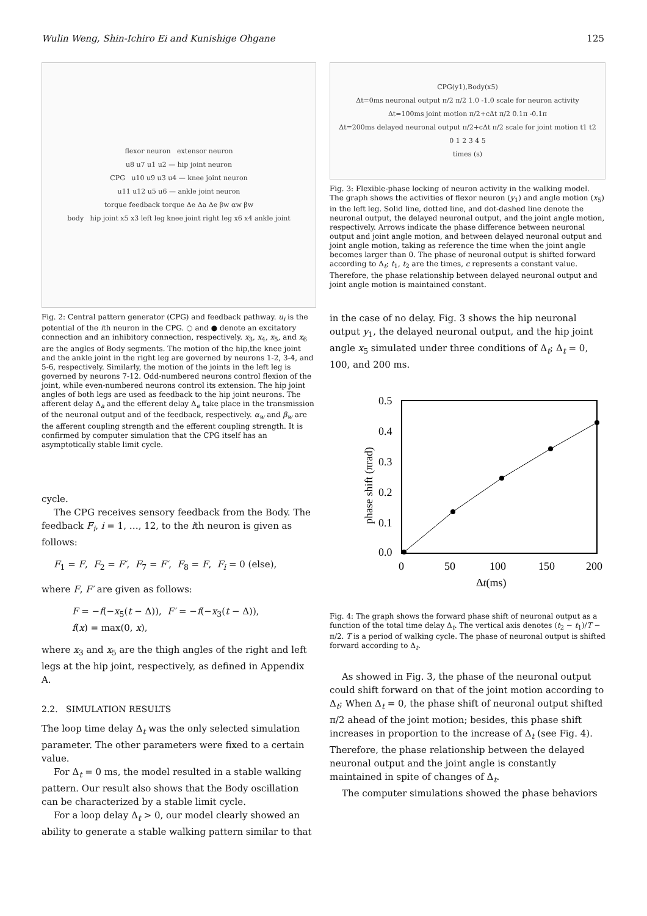Wulin Weng, Shin-Ichiro Ei and Kunishige Ohgane 125
flexor neuron extensor neuron
u8 u7 u1 u2 — hip joint neuron
CPG u10 u9 u3 u4 — knee joint neuron
u11 u12 u5 u6 — ankle joint neuron
torque feedback torque Δe Δa Δe βw αw βw
body hip joint x5 x3 left leg knee joint right leg x6 x4 ankle joint
Fig. 2: Central pattern generator (CPG) and feedback pathway. u<sub>i</sub> is the potential of the ith neuron in the CPG. ○ and ● denote an excitatory connection and an inhibitory connection, respectively. x<sub>3</sub>, x<sub>4</sub>, x<sub>5</sub>, and x<sub>6</sub> are the angles of Body segments. The motion of the hip,the knee joint and the ankle joint in the right leg are governed by neurons 1-2, 3-4, and 5-6, respectively. Similarly, the motion of the joints in the left leg is governed by neurons 7-12. Odd-numbered neurons control flexion of the joint, while even-numbered neurons control its extension. The hip joint angles of both legs are used as feedback to the hip joint neurons. The afferent delay Δ<sub>a</sub> and the efferent delay Δ<sub>e</sub> take place in the transmission of the neuronal output and of the feedback, respectively. α<sub>w</sub> and β<sub>w</sub> are the afferent coupling strength and the efferent coupling strength. It is confirmed by computer simulation that the CPG itself has an asymptotically stable limit cycle.
cycle.
The CPG receives sensory feedback from the Body. The feedback F<sub>i</sub>, i = 1, …, 12, to the ith neuron is given as follows:
F<sub>1</sub> = F, F<sub>2</sub> = F′, F<sub>7</sub> = F′, F<sub>8</sub> = F, F<sub>i</sub> = 0 (else),
where F, F′ are given as follows:
F = −f(−x<sub>5</sub>(t − Δ)), F′ = −f(−x<sub>3</sub>(t − Δ)),
f(x) = max(0, x),
where x<sub>3</sub> and x<sub>5</sub> are the thigh angles of the right and left legs at the hip joint, respectively, as defined in Appendix A.
2.2. SIMULATION RESULTS
The loop time delay Δ<sub>t</sub> was the only selected simulation parameter. The other parameters were fixed to a certain value.
For Δ<sub>t</sub> = 0 ms, the model resulted in a stable walking pattern. Our result also shows that the Body oscillation can be characterized by a stable limit cycle.
For a loop delay Δ<sub>t</sub> > 0, our model clearly showed an ability to generate a stable walking pattern similar to that
CPG(y1),Body(x5)
Δt=0ms neuronal output π/2 π/2 1.0 -1.0 scale for neuron activity
Δt=100ms joint motion π/2+cΔt π/2 0.1π -0.1π
Δt=200ms delayed neuronal output π/2+cΔt π/2 scale for joint motion t1 t2
0 1 2 3 4 5
times (s)
Fig. 3: Flexible-phase locking of neuron activity in the walking model. The graph shows the activities of flexor neuron (y<sub>1</sub>) and angle motion (x<sub>5</sub>) in the left leg. Solid line, dotted line, and dot-dashed line denote the neuronal output, the delayed neuronal output, and the joint angle motion, respectively. Arrows indicate the phase difference between neuronal output and joint angle motion, and between delayed neuronal output and joint angle motion, taking as reference the time when the joint angle becomes larger than 0. The phase of neuronal output is shifted forward according to Δ<sub>t</sub>; t<sub>1</sub>, t<sub>2</sub> are the times, c represents a constant value. Therefore, the phase relationship between delayed neuronal output and joint angle motion is maintained constant.
in the case of no delay. Fig. 3 shows the hip neuronal output y<sub>1</sub>, the delayed neuronal output, and the hip joint angle x<sub>5</sub> simulated under three conditions of Δ<sub>t</sub>; Δ<sub>t</sub> = 0, 100, and 200 ms.
0.5
0.4
0.3
0.2
0.1
0.0
0
50
100
150
200
Δt(ms)
phase shift (πrad)
Fig. 4: The graph shows the forward phase shift of neuronal output as a function of the total time delay Δ<sub>t</sub>. The vertical axis denotes (t<sub>2</sub> − t<sub>1</sub>)/T − π/2. T is a period of walking cycle. The phase of neuronal output is shifted forward according to Δ<sub>t</sub>.
As showed in Fig. 3, the phase of the neuronal output could shift forward on that of the joint motion according to Δ<sub>t</sub>; When Δ<sub>t</sub> = 0, the phase shift of neuronal output shifted π/2 ahead of the joint motion; besides, this phase shift increases in proportion to the increase of Δ<sub>t</sub> (see Fig. 4). Therefore, the phase relationship between the delayed neuronal output and the joint angle is constantly maintained in spite of changes of Δ<sub>t</sub>.
The computer simulations showed the phase behaviors